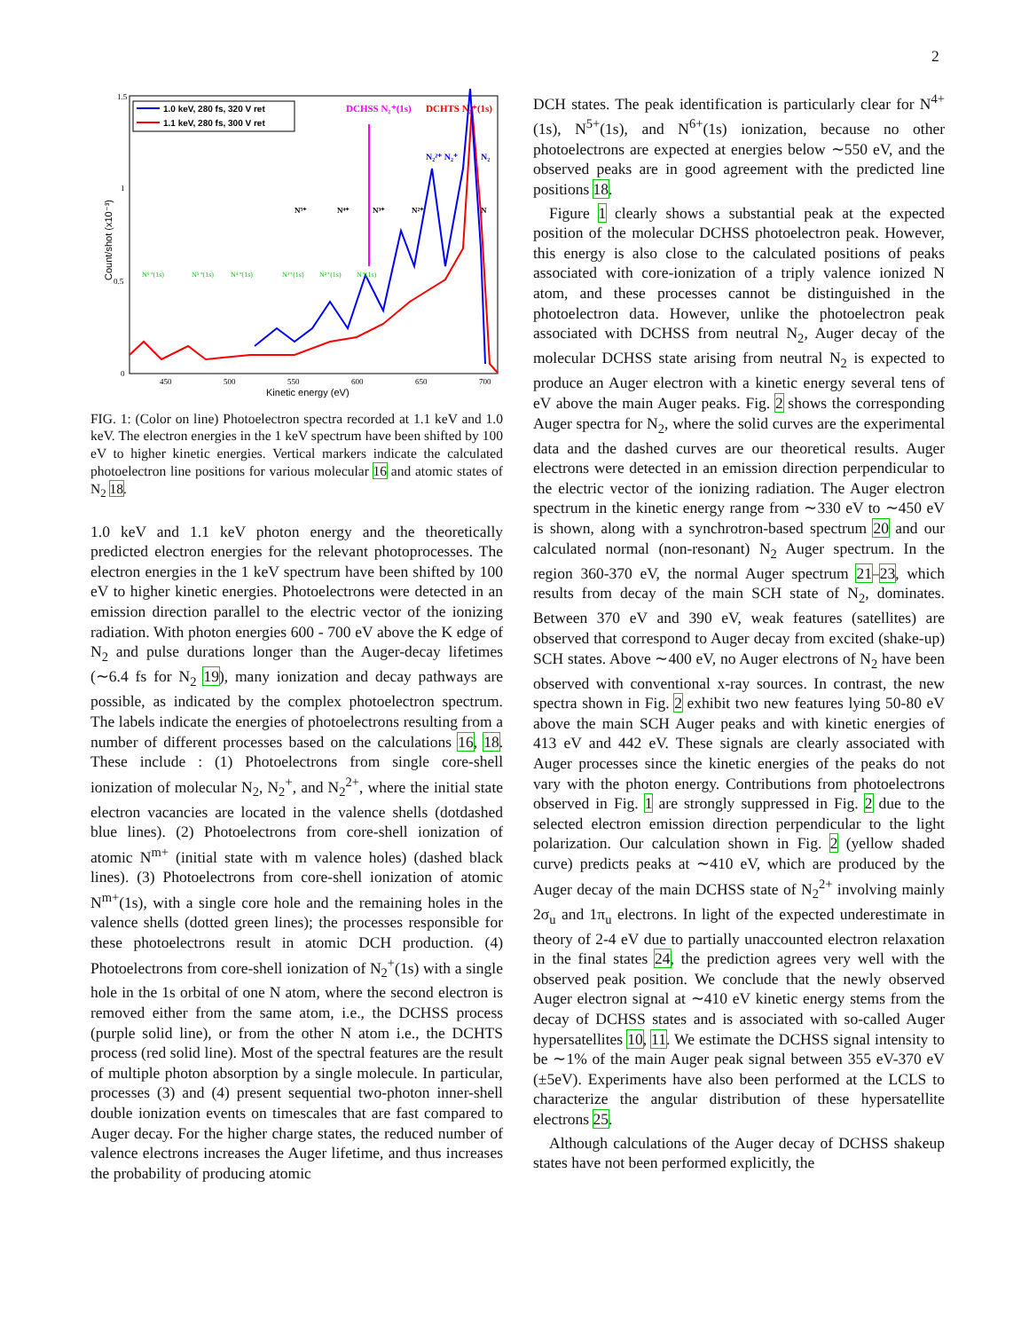2
Count/shot (x10⁻³)
1.5
1
0.5
0
450
500
550
600
650
700
Kinetic energy (eV)
1.0 keV, 280 fs, 320 V ret
1.1 keV, 280 fs, 300 V ret
DCHSS N₂⁺(1s)
DCHTS N₂⁺(1s)
N⁵⁺
N⁴⁺
N³⁺
N²⁺
N
N₂²⁺ N₂⁺
N₂
N⁶⁺(1s)
N⁵⁺(1s)
N⁴⁺(1s)
N³⁺(1s)
N²⁺(1s)
N⁺(1s)
FIG. 1: (Color on line) Photoelectron spectra recorded at 1.1 keV and 1.0 keV. The electron energies in the 1 keV spectrum have been shifted by 100 eV to higher kinetic energies. Vertical markers indicate the calculated photoelectron line positions for various molecular 16 and atomic states of N<sub>2</sub> 18.
1.0 keV and 1.1 keV photon energy and the theoretically predicted electron energies for the relevant photoprocesses. The electron energies in the 1 keV spectrum have been shifted by 100 eV to higher kinetic energies. Photoelectrons were detected in an emission direction parallel to the electric vector of the ionizing radiation. With photon energies 600 - 700 eV above the K edge of N<sub>2</sub> and pulse durations longer than the Auger-decay lifetimes (∼6.4 fs for N<sub>2</sub> 19), many ionization and decay pathways are possible, as indicated by the complex photoelectron spectrum. The labels indicate the energies of photoelectrons resulting from a number of different processes based on the calculations 16, 18. These include : (1) Photoelectrons from single core-shell ionization of molecular N<sub>2</sub>, N<sub>2</sub><sup>+</sup>, and N<sub>2</sub><sup>2+</sup>, where the initial state electron vacancies are located in the valence shells (dotdashed blue lines). (2) Photoelectrons from core-shell ionization of atomic N<sup>m+</sup> (initial state with m valence holes) (dashed black lines). (3) Photoelectrons from core-shell ionization of atomic N<sup>m+</sup>(1s), with a single core hole and the remaining holes in the valence shells (dotted green lines); the processes responsible for these photoelectrons result in atomic DCH production. (4) Photoelectrons from core-shell ionization of N<sub>2</sub><sup>+</sup>(1s) with a single hole in the 1s orbital of one N atom, where the second electron is removed either from the same atom, i.e., the DCHSS process (purple solid line), or from the other N atom i.e., the DCHTS process (red solid line). Most of the spectral features are the result of multiple photon absorption by a single molecule. In particular, processes (3) and (4) present sequential two-photon inner-shell double ionization events on timescales that are fast compared to Auger decay. For the higher charge states, the reduced number of valence electrons increases the Auger lifetime, and thus increases the probability of producing atomic
DCH states. The peak identification is particularly clear for N<sup>4+</sup>(1s), N<sup>5+</sup>(1s), and N<sup>6+</sup>(1s) ionization, because no other photoelectrons are expected at energies below ∼550 eV, and the observed peaks are in good agreement with the predicted line positions 18.
Figure 1 clearly shows a substantial peak at the expected position of the molecular DCHSS photoelectron peak. However, this energy is also close to the calculated positions of peaks associated with core-ionization of a triply valence ionized N atom, and these processes cannot be distinguished in the photoelectron data. However, unlike the photoelectron peak associated with DCHSS from neutral N<sub>2</sub>, Auger decay of the molecular DCHSS state arising from neutral N<sub>2</sub> is expected to produce an Auger electron with a kinetic energy several tens of eV above the main Auger peaks. Fig. 2 shows the corresponding Auger spectra for N<sub>2</sub>, where the solid curves are the experimental data and the dashed curves are our theoretical results. Auger electrons were detected in an emission direction perpendicular to the electric vector of the ionizing radiation. The Auger electron spectrum in the kinetic energy range from ∼330 eV to ∼450 eV is shown, along with a synchrotron-based spectrum 20 and our calculated normal (non-resonant) N<sub>2</sub> Auger spectrum. In the region 360-370 eV, the normal Auger spectrum 21–23, which results from decay of the main SCH state of N<sub>2</sub>, dominates. Between 370 eV and 390 eV, weak features (satellites) are observed that correspond to Auger decay from excited (shake-up) SCH states. Above ∼400 eV, no Auger electrons of N<sub>2</sub> have been observed with conventional x-ray sources. In contrast, the new spectra shown in Fig. 2 exhibit two new features lying 50-80 eV above the main SCH Auger peaks and with kinetic energies of 413 eV and 442 eV. These signals are clearly associated with Auger processes since the kinetic energies of the peaks do not vary with the photon energy. Contributions from photoelectrons observed in Fig. 1 are strongly suppressed in Fig. 2 due to the selected electron emission direction perpendicular to the light polarization. Our calculation shown in Fig. 2 (yellow shaded curve) predicts peaks at ∼410 eV, which are produced by the Auger decay of the main DCHSS state of N<sub>2</sub><sup>2+</sup> involving mainly 2σ<sub>u</sub> and 1π<sub>u</sub> electrons. In light of the expected underestimate in theory of 2-4 eV due to partially unaccounted electron relaxation in the final states 24, the prediction agrees very well with the observed peak position. We conclude that the newly observed Auger electron signal at ∼410 eV kinetic energy stems from the decay of DCHSS states and is associated with so-called Auger hypersatellites 10, 11. We estimate the DCHSS signal intensity to be ∼1% of the main Auger peak signal between 355 eV-370 eV (±5eV). Experiments have also been performed at the LCLS to characterize the angular distribution of these hypersatellite electrons 25.
Although calculations of the Auger decay of DCHSS shakeup states have not been performed explicitly, the